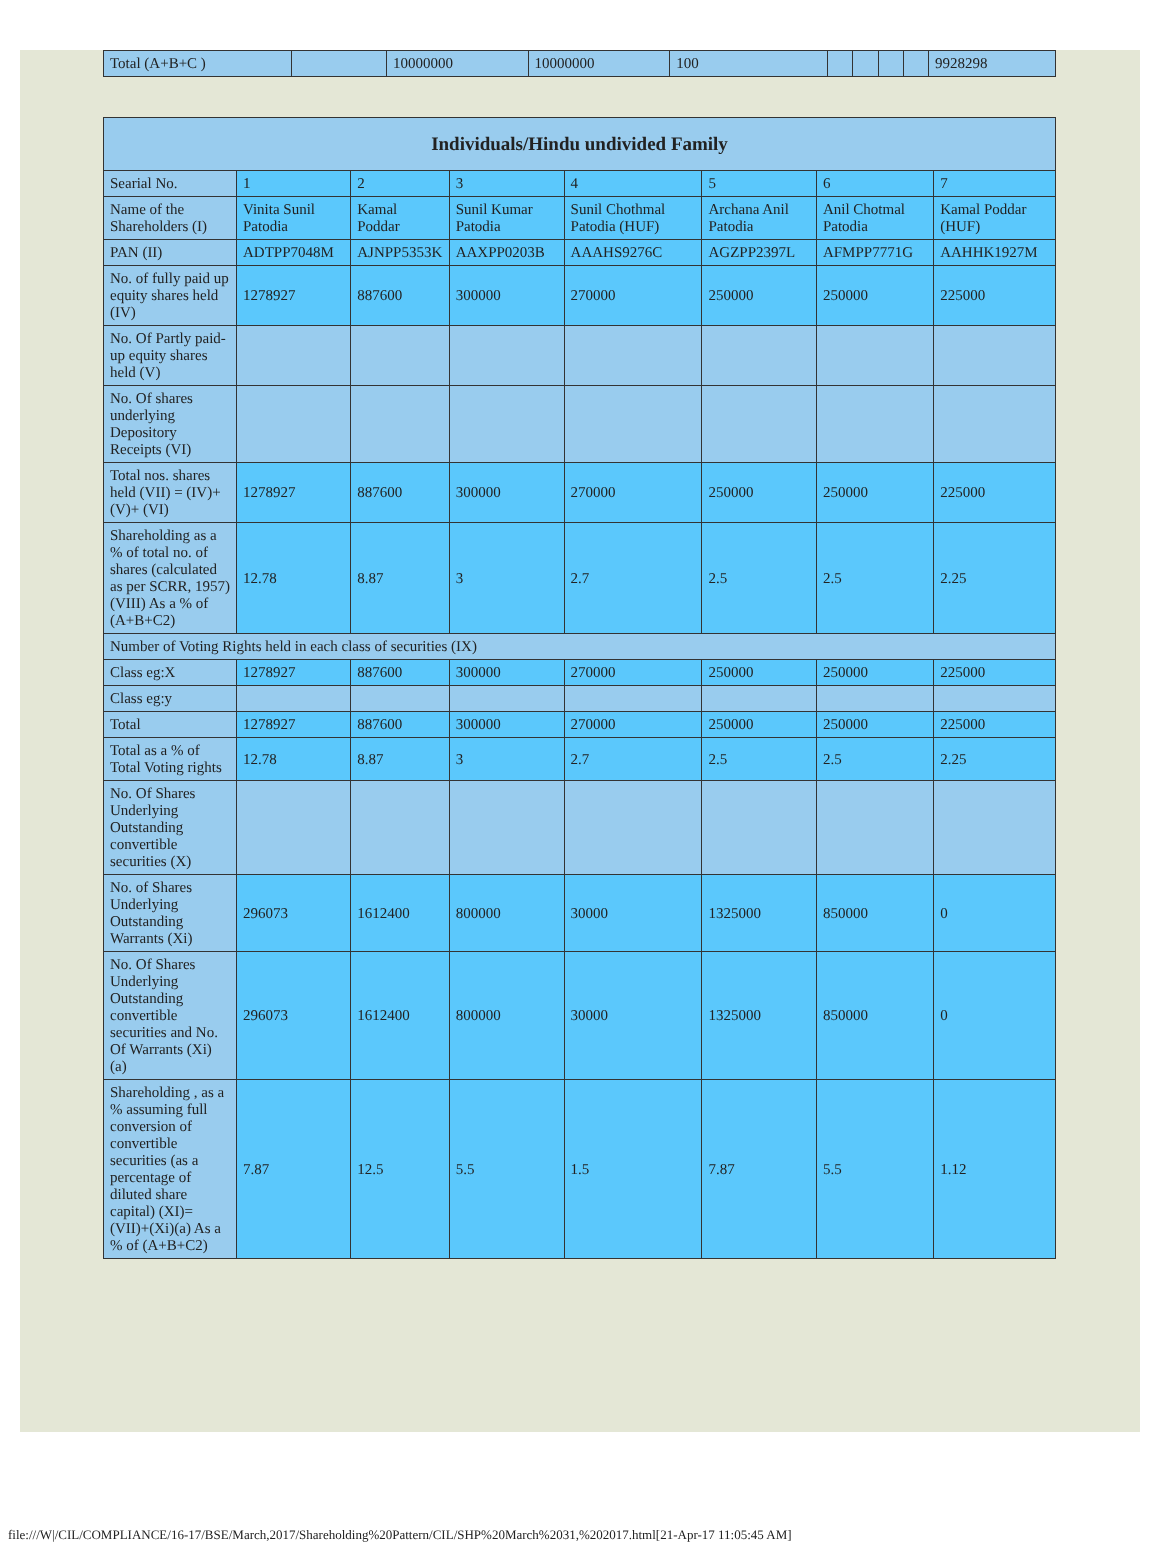| Total (A+B+C ) | | 10000000 | 10000000 | 100 | | | | | 9928298 |
| Individuals/Hindu undivided Family | | | | | | | |
| --- | --- | --- | --- | --- | --- | --- | --- |
| Searial No. | 1 | 2 | 3 | 4 | 5 | 6 | 7 |
| Name of the Shareholders (I) | Vinita Sunil Patodia | Kamal Poddar | Sunil Kumar Patodia | Sunil Chothmal Patodia (HUF) | Archana Anil Patodia | Anil Chotmal Patodia | Kamal Poddar (HUF) |
| PAN (II) | ADTPP7048M | AJNPP5353K | AAXPP0203B | AAAHS9276C | AGZPP2397L | AFMPP7771G | AAHHK1927M |
| No. of fully paid up equity shares held (IV) | 1278927 | 887600 | 300000 | 270000 | 250000 | 250000 | 225000 |
| No. Of Partly paid-up equity shares held (V) | | | | | | | |
| No. Of shares underlying Depository Receipts (VI) | | | | | | | |
| Total nos. shares held (VII) = (IV)+(V)+ (VI) | 1278927 | 887600 | 300000 | 270000 | 250000 | 250000 | 225000 |
| Shareholding as a % of total no. of shares (calculated as per SCRR, 1957) (VIII) As a % of (A+B+C2) | 12.78 | 8.87 | 3 | 2.7 | 2.5 | 2.5 | 2.25 |
| Number of Voting Rights held in each class of securities (IX) | | | | | | | |
| Class eg:X | 1278927 | 887600 | 300000 | 270000 | 250000 | 250000 | 225000 |
| Class eg:y | | | | | | | |
| Total | 1278927 | 887600 | 300000 | 270000 | 250000 | 250000 | 225000 |
| Total as a % of Total Voting rights | 12.78 | 8.87 | 3 | 2.7 | 2.5 | 2.5 | 2.25 |
| No. Of Shares Underlying Outstanding convertible securities (X) | | | | | | | |
| No. of Shares Underlying Outstanding Warrants (Xi) | 296073 | 1612400 | 800000 | 30000 | 1325000 | 850000 | 0 |
| No. Of Shares Underlying Outstanding convertible securities and No. Of Warrants (Xi) (a) | 296073 | 1612400 | 800000 | 30000 | 1325000 | 850000 | 0 |
| Shareholding , as a % assuming full conversion of convertible securities (as a percentage of diluted share capital) (XI)= (VII)+(Xi)(a) As a % of (A+B+C2) | 7.87 | 12.5 | 5.5 | 1.5 | 7.87 | 5.5 | 1.12 |
file:///W|/CIL/COMPLIANCE/16-17/BSE/March,2017/Shareholding%20Pattern/CIL/SHP%20March%2031,%202017.html[21-Apr-17 11:05:45 AM]